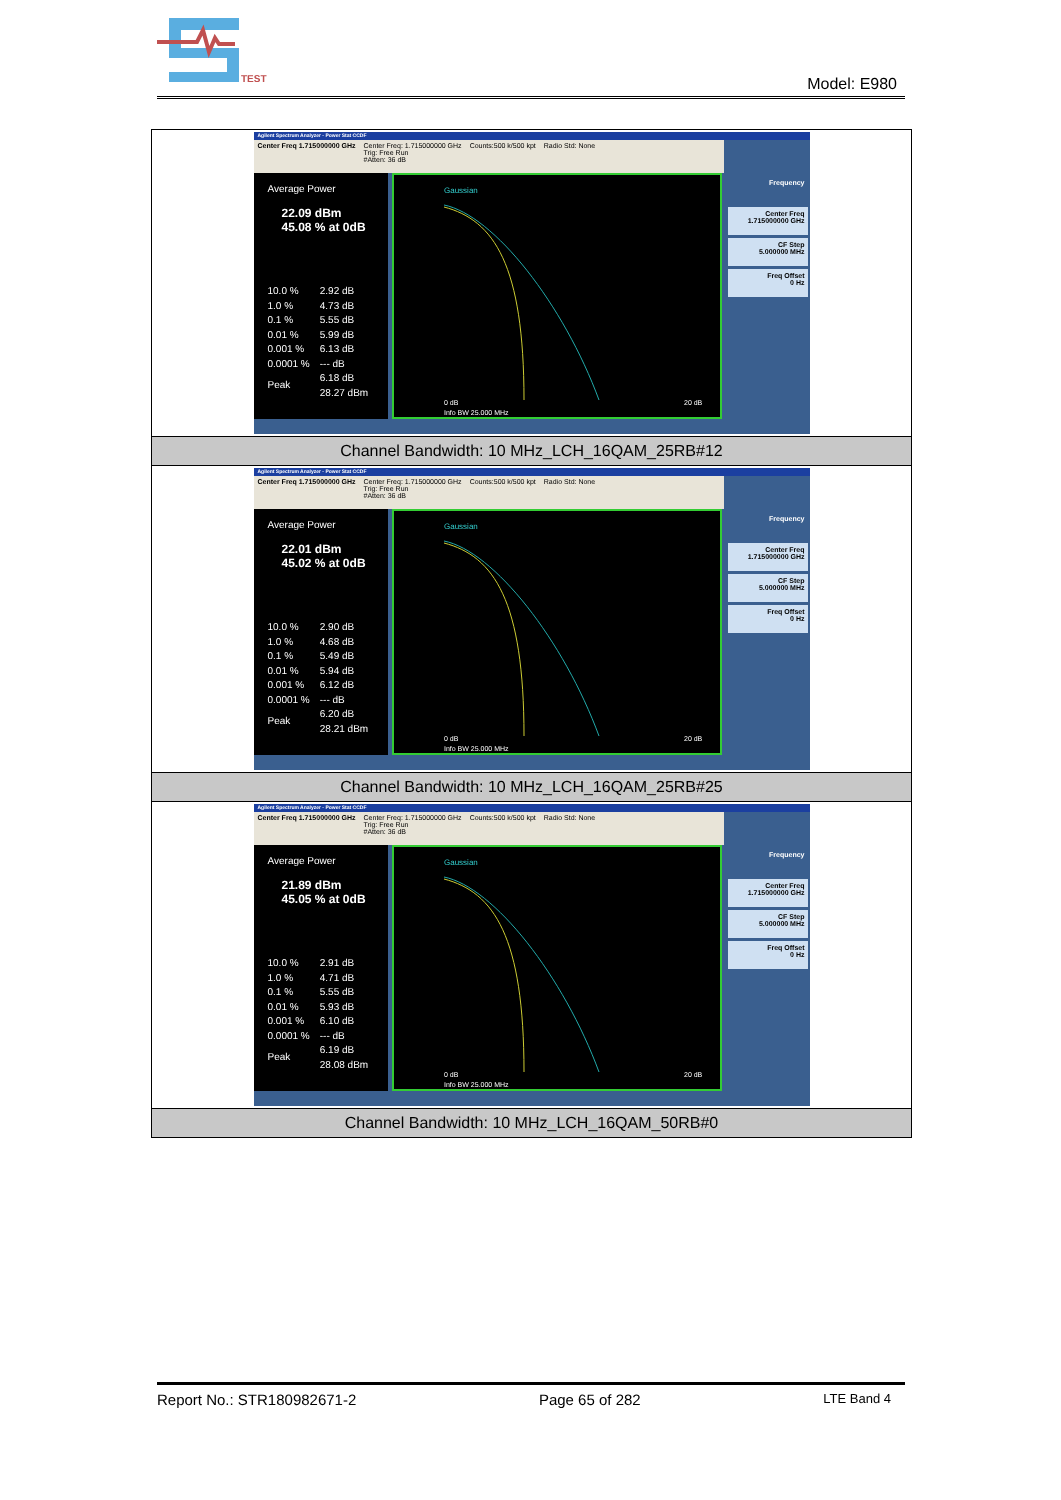TEST
Model: E980
| Agilent Spectrum Analyzer - Power Stat CCDF Center Freq 1.715000000 GHz Center Freq: 1.715000000 GHz Trig: Free Run #Atten: 36 dB Counts:500 k/500 kpt Radio Std: None Average Power 22.09 dBm 45.08 % at 0dB / 10.0 % / 2.92 dB / / 1.0 % / 4.73 dB / / 0.1 % / 5.55 dB / / 0.01 % / 5.99 dB / / 0.001 % / 6.13 dB / / 0.0001 % / --- dB / / Peak / 6.18 dB 28.27 dBm / Gaussian 0 dB 20 dB Info BW 25.000 MHz Frequency Center Freq 1.715000000 GHz CF Step 5.000000 MHz Freq Offset 0 Hz |
| Channel Bandwidth: 10 MHz_LCH_16QAM_25RB#12 |
| Agilent Spectrum Analyzer - Power Stat CCDF Center Freq 1.715000000 GHz Center Freq: 1.715000000 GHz Trig: Free Run #Atten: 36 dB Counts:500 k/500 kpt Radio Std: None Average Power 22.01 dBm 45.02 % at 0dB / 10.0 % / 2.90 dB / / 1.0 % / 4.68 dB / / 0.1 % / 5.49 dB / / 0.01 % / 5.94 dB / / 0.001 % / 6.12 dB / / 0.0001 % / --- dB / / Peak / 6.20 dB 28.21 dBm / Gaussian 0 dB 20 dB Info BW 25.000 MHz Frequency Center Freq 1.715000000 GHz CF Step 5.000000 MHz Freq Offset 0 Hz |
| Channel Bandwidth: 10 MHz_LCH_16QAM_25RB#25 |
| Agilent Spectrum Analyzer - Power Stat CCDF Center Freq 1.715000000 GHz Center Freq: 1.715000000 GHz Trig: Free Run #Atten: 36 dB Counts:500 k/500 kpt Radio Std: None Average Power 21.89 dBm 45.05 % at 0dB / 10.0 % / 2.91 dB / / 1.0 % / 4.71 dB / / 0.1 % / 5.55 dB / / 0.01 % / 5.93 dB / / 0.001 % / 6.10 dB / / 0.0001 % / --- dB / / Peak / 6.19 dB 28.08 dBm / Gaussian 0 dB 20 dB Info BW 25.000 MHz Frequency Center Freq 1.715000000 GHz CF Step 5.000000 MHz Freq Offset 0 Hz |
| Channel Bandwidth: 10 MHz_LCH_16QAM_50RB#0 |
Report No.: STR180982671-2 Page 65 of 282 LTE Band 4